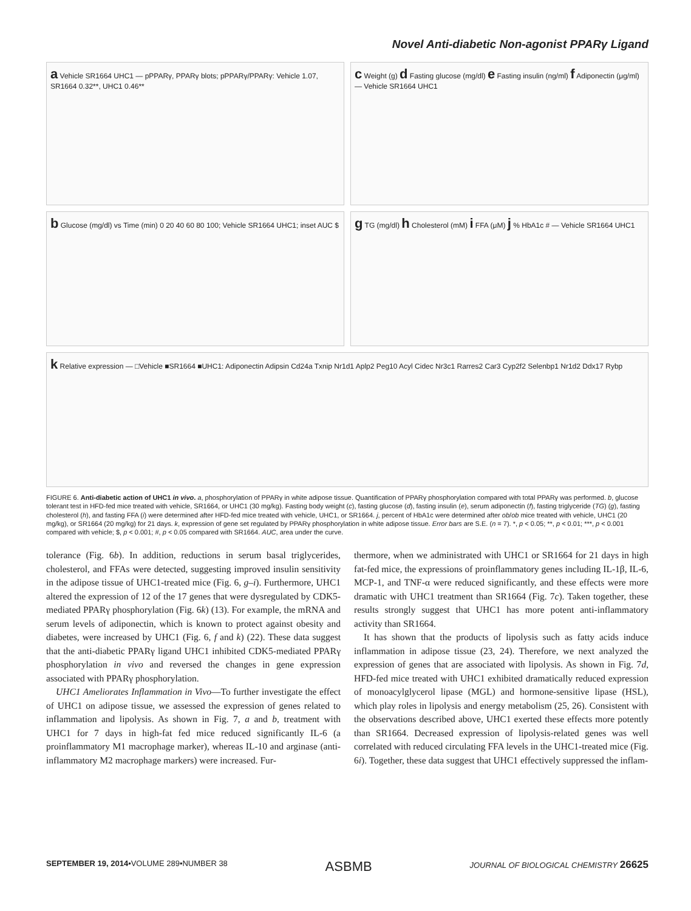Novel Anti-diabetic Non-agonist PPARγ Ligand
a Vehicle SR1664 UHC1 — pPPARγ, PPARγ blots; pPPARγ/PPARγ: Vehicle 1.07, SR1664 0.32**, UHC1 0.46**
c Weight (g) d Fasting glucose (mg/dl) e Fasting insulin (ng/ml) f Adiponectin (μg/ml) — Vehicle SR1664 UHC1
b Glucose (mg/dl) vs Time (min) 0 20 40 60 80 100; Vehicle SR1664 UHC1; inset AUC $
g TG (mg/dl) h Cholesterol (mM) i FFA (μM) j % HbA1c # — Vehicle SR1664 UHC1
k Relative expression — □Vehicle ■SR1664 ■UHC1: Adiponectin Adipsin Cd24a Txnip Nr1d1 Aplp2 Peg10 Acyl Cidec Nr3c1 Rarres2 Car3 Cyp2f2 Selenbp1 Nr1d2 Ddx17 Rybp
FIGURE 6. Anti-diabetic action of UHC1 in vivo. a, phosphorylation of PPARγ in white adipose tissue. Quantification of PPARγ phosphorylation compared with total PPARγ was performed. b, glucose tolerant test in HFD-fed mice treated with vehicle, SR1664, or UHC1 (30 mg/kg). Fasting body weight (c), fasting glucose (d), fasting insulin (e), serum adiponectin (f), fasting triglyceride (TG) (g), fasting cholesterol (h), and fasting FFA (i) were determined after HFD-fed mice treated with vehicle, UHC1, or SR1664. j, percent of HbA1c were determined after ob/ob mice treated with vehicle, UHC1 (20 mg/kg), or SR1664 (20 mg/kg) for 21 days. k, expression of gene set regulated by PPARγ phosphorylation in white adipose tissue. Error bars are S.E. (n = 7). *, p < 0.05; **, p < 0.01; ***, p < 0.001 compared with vehicle; $, p < 0.001; #, p < 0.05 compared with SR1664. AUC, area under the curve.
tolerance (Fig. 6b). In addition, reductions in serum basal triglycerides, cholesterol, and FFAs were detected, suggesting improved insulin sensitivity in the adipose tissue of UHC1-treated mice (Fig. 6, g–i). Furthermore, UHC1 altered the expression of 12 of the 17 genes that were dysregulated by CDK5-mediated PPARγ phosphorylation (Fig. 6k) (13). For example, the mRNA and serum levels of adiponectin, which is known to protect against obesity and diabetes, were increased by UHC1 (Fig. 6, f and k) (22). These data suggest that the anti-diabetic PPARγ ligand UHC1 inhibited CDK5-mediated PPARγ phosphorylation in vivo and reversed the changes in gene expression associated with PPARγ phosphorylation.
UHC1 Ameliorates Inflammation in Vivo—To further investigate the effect of UHC1 on adipose tissue, we assessed the expression of genes related to inflammation and lipolysis. As shown in Fig. 7, a and b, treatment with UHC1 for 7 days in high-fat fed mice reduced significantly IL-6 (a proinflammatory M1 macrophage marker), whereas IL-10 and arginase (anti-inflammatory M2 macrophage markers) were increased. Fur-
thermore, when we administrated with UHC1 or SR1664 for 21 days in high fat-fed mice, the expressions of proinflammatory genes including IL-1β, IL-6, MCP-1, and TNF-α were reduced significantly, and these effects were more dramatic with UHC1 treatment than SR1664 (Fig. 7c). Taken together, these results strongly suggest that UHC1 has more potent anti-inflammatory activity than SR1664.
It has shown that the products of lipolysis such as fatty acids induce inflammation in adipose tissue (23, 24). Therefore, we next analyzed the expression of genes that are associated with lipolysis. As shown in Fig. 7d, HFD-fed mice treated with UHC1 exhibited dramatically reduced expression of monoacylglycerol lipase (MGL) and hormone-sensitive lipase (HSL), which play roles in lipolysis and energy metabolism (25, 26). Consistent with the observations described above, UHC1 exerted these effects more potently than SR1664. Decreased expression of lipolysis-related genes was well correlated with reduced circulating FFA levels in the UHC1-treated mice (Fig. 6i). Together, these data suggest that UHC1 effectively suppressed the inflam-
SEPTEMBER 19, 2014•VOLUME 289•NUMBER 38 ASBMB JOURNAL OF BIOLOGICAL CHEMISTRY 26625